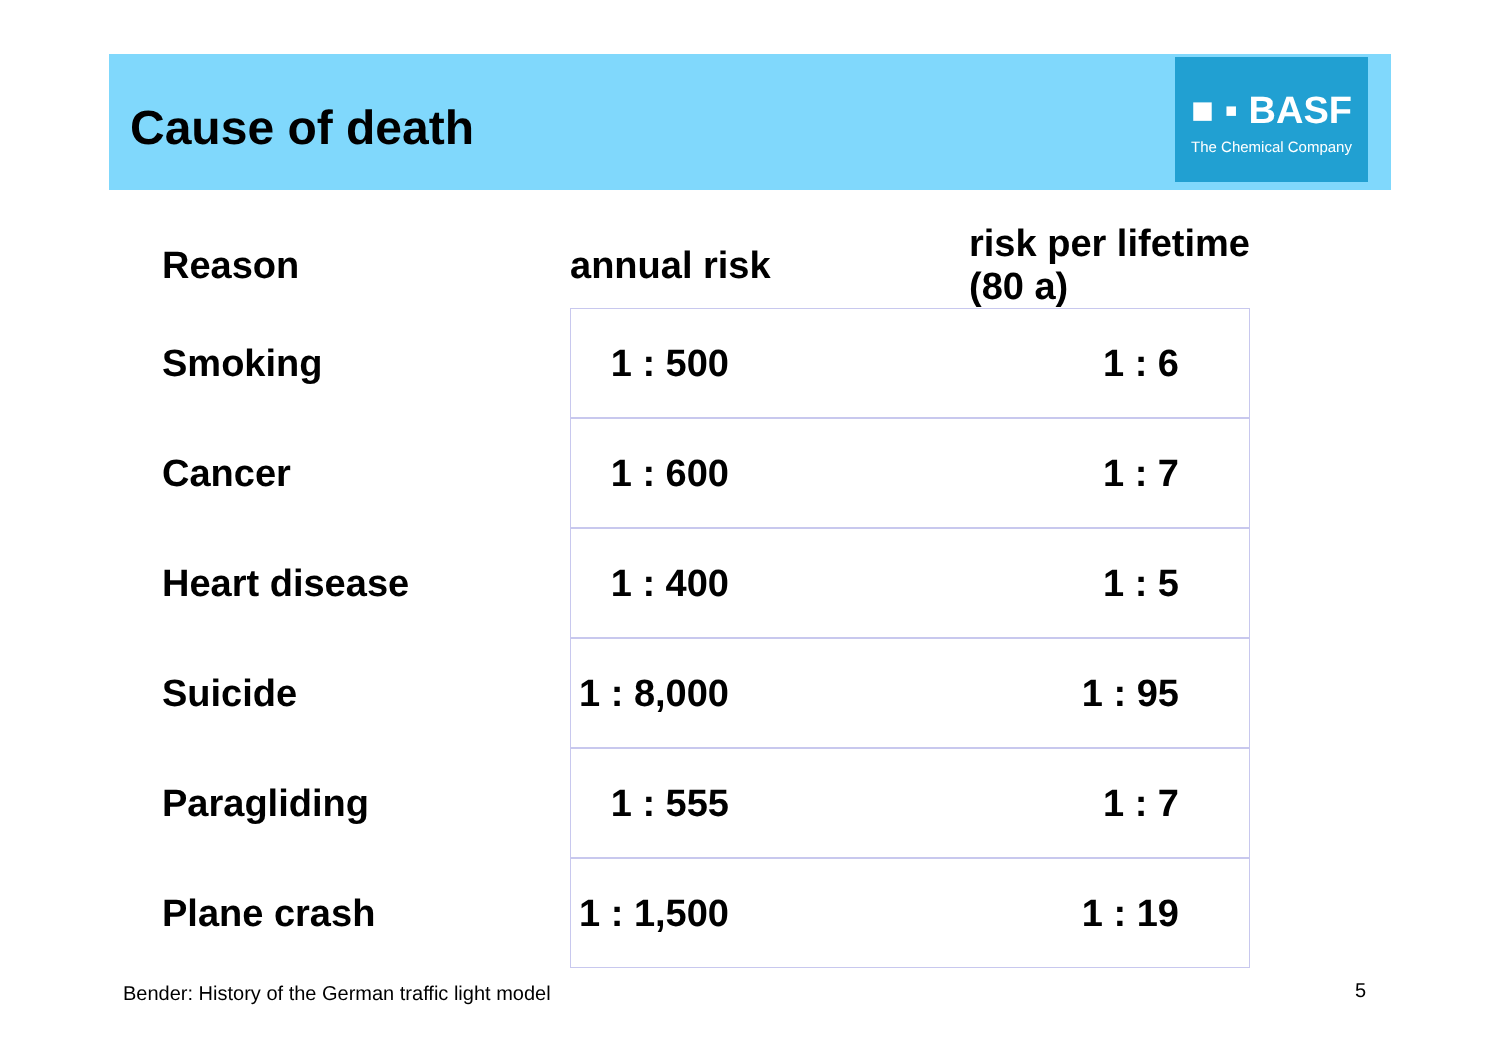Cause of death
■ ▪ BASF
The Chemical Company
| Reason | annual risk | risk per lifetime (80 a) |
| --- | --- | --- |
| Smoking | 1 : 500 | 1 : 6 |
| Cancer | 1 : 600 | 1 : 7 |
| Heart disease | 1 : 400 | 1 : 5 |
| Suicide | 1 : 8,000 | 1 : 95 |
| Paragliding | 1 : 555 | 1 : 7 |
| Plane crash | 1 : 1,500 | 1 : 19 |
Bender: History of the German traffic light model
5